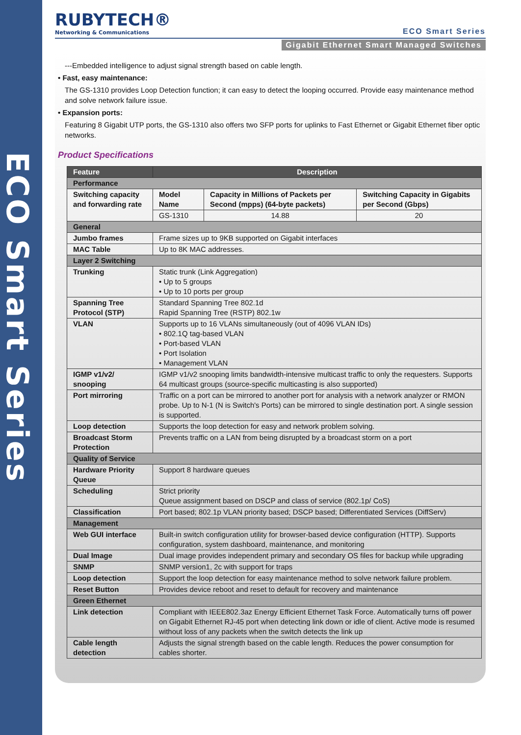ECO Smart Series
RUBYTECH®
Networking & Communications
ECO Smart Series
Gigabit Ethernet Smart Managed Switches
---Embedded intelligence to adjust signal strength based on cable length.
• Fast, easy maintenance:
The GS-1310 provides Loop Detection function; it can easy to detect the looping occurred. Provide easy maintenance method and solve network failure issue.
• Expansion ports:
Featuring 8 Gigabit UTP ports, the GS-1310 also offers two SFP ports for uplinks to Fast Ethernet or Gigabit Ethernet fiber optic networks.
Product Specifications
| Feature | Description | | |
| --- | --- | --- | --- |
| Performance | | | |
| Switching capacity and forwarding rate | Model Name | Capacity in Millions of Packets per Second (mpps) (64-byte packets) | Switching Capacity in Gigabits per Second (Gbps) |
| | GS-1310 | 14.88 | 20 |
| General | | | |
| Jumbo frames | Frame sizes up to 9KB supported on Gigabit interfaces | | |
| MAC Table | Up to 8K MAC addresses. | | |
| Layer 2 Switching | | | |
| Trunking | Static trunk (Link Aggregation) • Up to 5 groups • Up to 10 ports per group | | |
| Spanning Tree Protocol (STP) | Standard Spanning Tree 802.1d Rapid Spanning Tree (RSTP) 802.1w | | |
| VLAN | Supports up to 16 VLANs simultaneously (out of 4096 VLAN IDs) • 802.1Q tag-based VLAN • Port-based VLAN • Port Isolation • Management VLAN | | |
| IGMP v1/v2/ snooping | IGMP v1/v2 snooping limits bandwidth-intensive multicast traffic to only the requesters. Supports 64 multicast groups (source-specific multicasting is also supported) | | |
| Port mirroring | Traffic on a port can be mirrored to another port for analysis with a network analyzer or RMON probe. Up to N-1 (N is Switch's Ports) can be mirrored to single destination port. A single session is supported. | | |
| Loop detection | Supports the loop detection for easy and network problem solving. | | |
| Broadcast Storm Protection | Prevents traffic on a LAN from being disrupted by a broadcast storm on a port | | |
| Quality of Service | | | |
| Hardware Priority Queue | Support 8 hardware queues | | |
| Scheduling | Strict priority Queue assignment based on DSCP and class of service (802.1p/ CoS) | | |
| Classification | Port based; 802.1p VLAN priority based; DSCP based; Differentiated Services (DiffServ) | | |
| Management | | | |
| Web GUI interface | Built-in switch configuration utility for browser-based device configuration (HTTP). Supports configuration, system dashboard, maintenance, and monitoring | | |
| Dual Image | Dual image provides independent primary and secondary OS files for backup while upgrading | | |
| SNMP | SNMP version1, 2c with support for traps | | |
| Loop detection | Support the loop detection for easy maintenance method to solve network failure problem. | | |
| Reset Button | Provides device reboot and reset to default for recovery and maintenance | | |
| Green Ethernet | | | |
| Link detection | Compliant with IEEE802.3az Energy Efficient Ethernet Task Force. Automatically turns off power on Gigabit Ethernet RJ-45 port when detecting link down or idle of client. Active mode is resumed without loss of any packets when the switch detects the link up | | |
| Cable length detection | Adjusts the signal strength based on the cable length. Reduces the power consumption for cables shorter. | | |